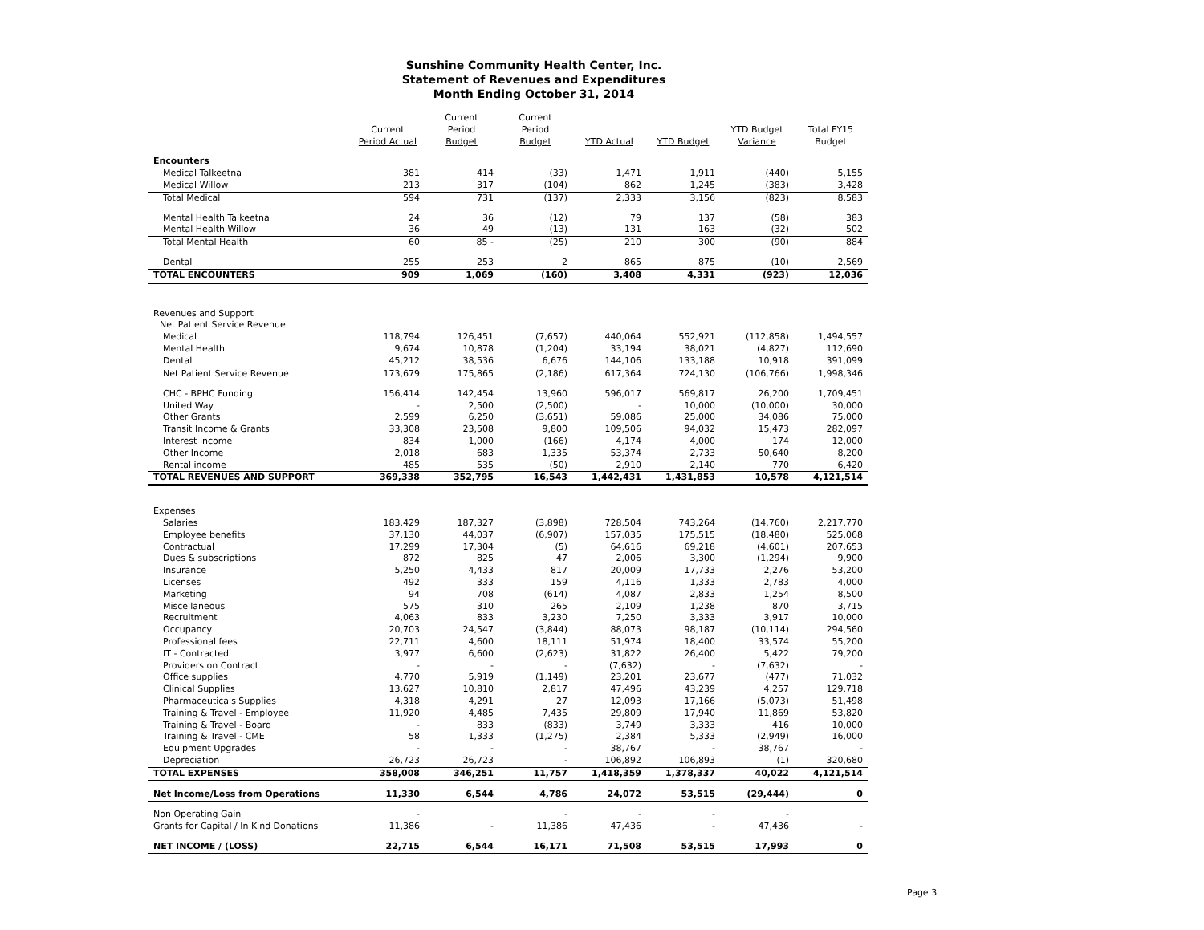Sunshine Community Health Center, Inc.
Statement of Revenues and Expenditures
Month Ending October 31, 2014
| | Current Period Actual | Current Period Budget | Current Period Budget | YTD Actual | YTD Budget | YTD Budget Variance | Total FY15 Budget |
| --- | --- | --- | --- | --- | --- | --- | --- |
| Encounters | | | | | | | |
| Medical Talkeetna | 381 | 414 | (33) | 1,471 | 1,911 | (440) | 5,155 |
| Medical Willow | 213 | 317 | (104) | 862 | 1,245 | (383) | 3,428 |
| Total Medical | 594 | 731 | (137) | 2,333 | 3,156 | (823) | 8,583 |
| Mental Health Talkeetna | 24 | 36 | (12) | 79 | 137 | (58) | 383 |
| Mental Health Willow | 36 | 49 | (13) | 131 | 163 | (32) | 502 |
| Total Mental Health | 60 | 85 - | (25) | 210 | 300 | (90) | 884 |
| Dental | 255 | 253 | 2 | 865 | 875 | (10) | 2,569 |
| TOTAL ENCOUNTERS | 909 | 1,069 | (160) | 3,408 | 4,331 | (923) | 12,036 |
| Revenues and Support | | | | | | | |
| Net Patient Service Revenue | | | | | | | |
| Medical | 118,794 | 126,451 | (7,657) | 440,064 | 552,921 | (112,858) | 1,494,557 |
| Mental Health | 9,674 | 10,878 | (1,204) | 33,194 | 38,021 | (4,827) | 112,690 |
| Dental | 45,212 | 38,536 | 6,676 | 144,106 | 133,188 | 10,918 | 391,099 |
| Net Patient Service Revenue | 173,679 | 175,865 | (2,186) | 617,364 | 724,130 | (106,766) | 1,998,346 |
| CHC - BPHC Funding | 156,414 | 142,454 | 13,960 | 596,017 | 569,817 | 26,200 | 1,709,451 |
| United Way | - | 2,500 | (2,500) | - | 10,000 | (10,000) | 30,000 |
| Other Grants | 2,599 | 6,250 | (3,651) | 59,086 | 25,000 | 34,086 | 75,000 |
| Transit Income & Grants | 33,308 | 23,508 | 9,800 | 109,506 | 94,032 | 15,473 | 282,097 |
| Interest income | 834 | 1,000 | (166) | 4,174 | 4,000 | 174 | 12,000 |
| Other Income | 2,018 | 683 | 1,335 | 53,374 | 2,733 | 50,640 | 8,200 |
| Rental income | 485 | 535 | (50) | 2,910 | 2,140 | 770 | 6,420 |
| TOTAL REVENUES AND SUPPORT | 369,338 | 352,795 | 16,543 | 1,442,431 | 1,431,853 | 10,578 | 4,121,514 |
| Expenses | | | | | | | |
| Salaries | 183,429 | 187,327 | (3,898) | 728,504 | 743,264 | (14,760) | 2,217,770 |
| Employee benefits | 37,130 | 44,037 | (6,907) | 157,035 | 175,515 | (18,480) | 525,068 |
| Contractual | 17,299 | 17,304 | (5) | 64,616 | 69,218 | (4,601) | 207,653 |
| Dues & subscriptions | 872 | 825 | 47 | 2,006 | 3,300 | (1,294) | 9,900 |
| Insurance | 5,250 | 4,433 | 817 | 20,009 | 17,733 | 2,276 | 53,200 |
| Licenses | 492 | 333 | 159 | 4,116 | 1,333 | 2,783 | 4,000 |
| Marketing | 94 | 708 | (614) | 4,087 | 2,833 | 1,254 | 8,500 |
| Miscellaneous | 575 | 310 | 265 | 2,109 | 1,238 | 870 | 3,715 |
| Recruitment | 4,063 | 833 | 3,230 | 7,250 | 3,333 | 3,917 | 10,000 |
| Occupancy | 20,703 | 24,547 | (3,844) | 88,073 | 98,187 | (10,114) | 294,560 |
| Professional fees | 22,711 | 4,600 | 18,111 | 51,974 | 18,400 | 33,574 | 55,200 |
| IT - Contracted | 3,977 | 6,600 | (2,623) | 31,822 | 26,400 | 5,422 | 79,200 |
| Providers on Contract | - | - | - | (7,632) | - | (7,632) | - |
| Office supplies | 4,770 | 5,919 | (1,149) | 23,201 | 23,677 | (477) | 71,032 |
| Clinical Supplies | 13,627 | 10,810 | 2,817 | 47,496 | 43,239 | 4,257 | 129,718 |
| Pharmaceuticals Supplies | 4,318 | 4,291 | 27 | 12,093 | 17,166 | (5,073) | 51,498 |
| Training & Travel - Employee | 11,920 | 4,485 | 7,435 | 29,809 | 17,940 | 11,869 | 53,820 |
| Training & Travel - Board | - | 833 | (833) | 3,749 | 3,333 | 416 | 10,000 |
| Training & Travel - CME | 58 | 1,333 | (1,275) | 2,384 | 5,333 | (2,949) | 16,000 |
| Equipment Upgrades | - | - | - | 38,767 | - | 38,767 | - |
| Depreciation | 26,723 | 26,723 | - | 106,892 | 106,893 | (1) | 320,680 |
| TOTAL EXPENSES | 358,008 | 346,251 | 11,757 | 1,418,359 | 1,378,337 | 40,022 | 4,121,514 |
| Net Income/Loss from Operations | 11,330 | 6,544 | 4,786 | 24,072 | 53,515 | (29,444) | 0 |
| Non Operating Gain | - | | - | - | - | - | |
| Grants for Capital / In Kind Donations | 11,386 | - | 11,386 | 47,436 | - | 47,436 | - |
| NET INCOME / (LOSS) | 22,715 | 6,544 | 16,171 | 71,508 | 53,515 | 17,993 | 0 |
Page 3